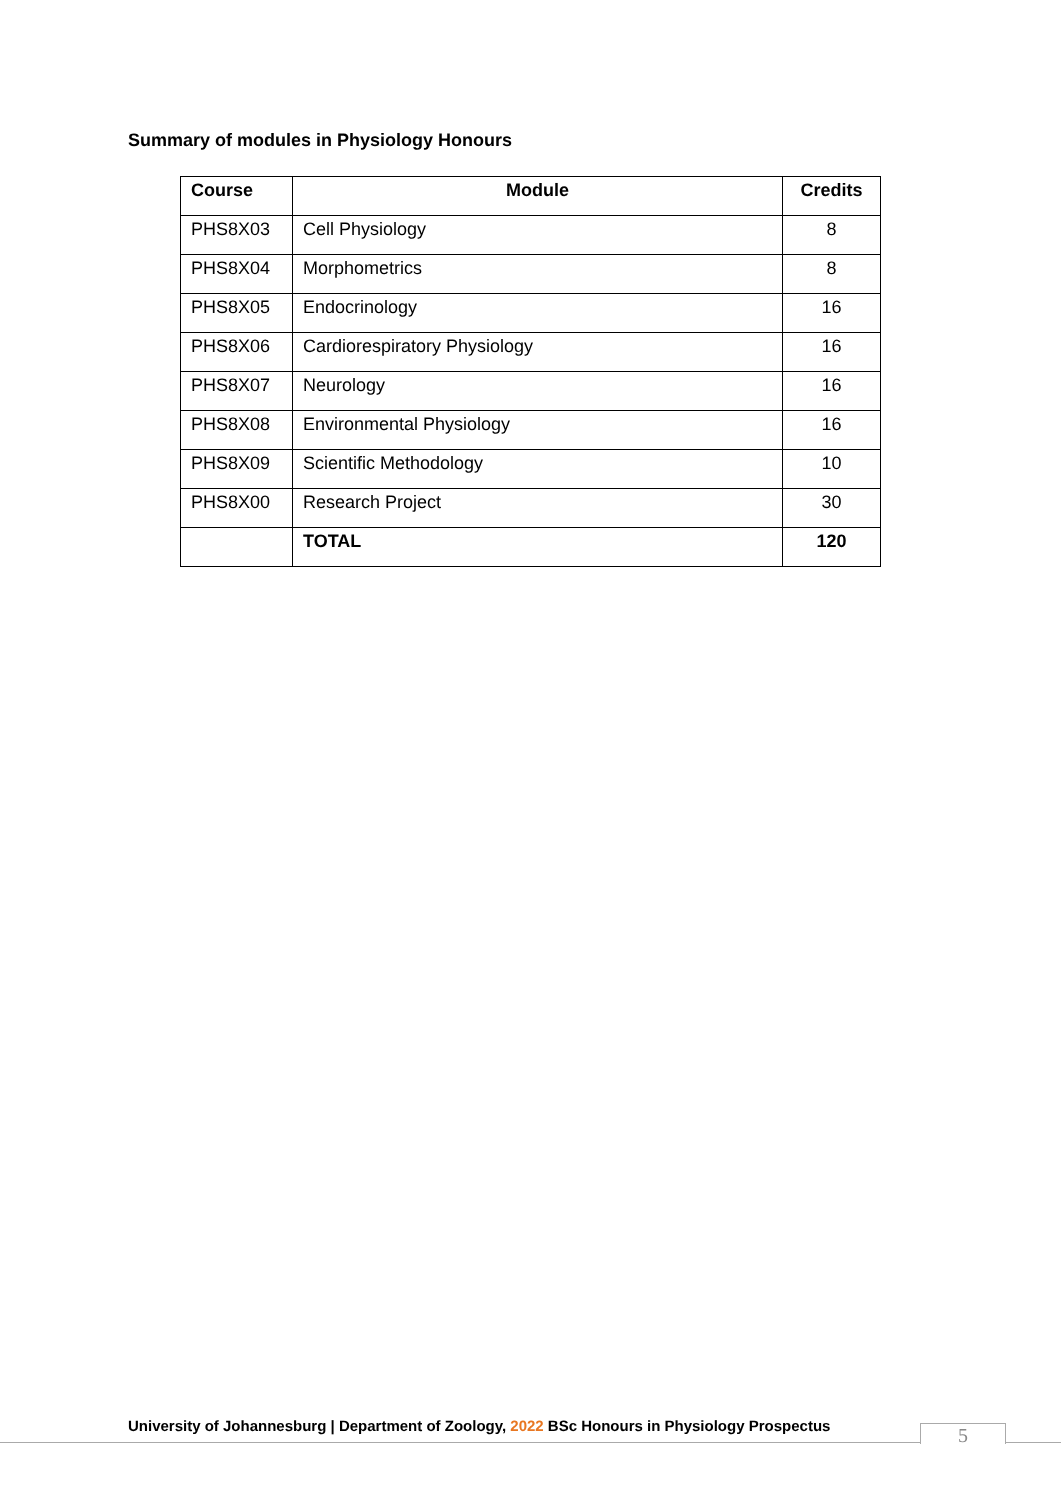Summary of modules in Physiology Honours
| Course | Module | Credits |
| --- | --- | --- |
| PHS8X03 | Cell Physiology | 8 |
| PHS8X04 | Morphometrics | 8 |
| PHS8X05 | Endocrinology | 16 |
| PHS8X06 | Cardiorespiratory Physiology | 16 |
| PHS8X07 | Neurology | 16 |
| PHS8X08 | Environmental Physiology | 16 |
| PHS8X09 | Scientific Methodology | 10 |
| PHS8X00 | Research Project | 30 |
| | TOTAL | 120 |
University of Johannesburg | Department of Zoology, 2022 BSc Honours in Physiology Prospectus
5